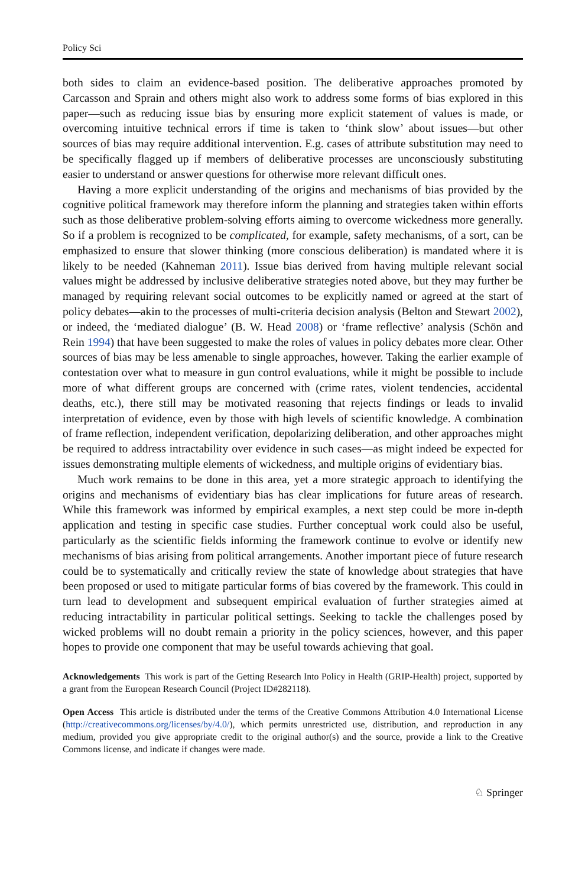Policy Sci
both sides to claim an evidence-based position. The deliberative approaches promoted by Carcasson and Sprain and others might also work to address some forms of bias explored in this paper—such as reducing issue bias by ensuring more explicit statement of values is made, or overcoming intuitive technical errors if time is taken to ‘think slow’ about issues—but other sources of bias may require additional intervention. E.g. cases of attribute substitution may need to be specifically flagged up if members of deliberative processes are unconsciously substituting easier to understand or answer questions for otherwise more relevant difficult ones.
Having a more explicit understanding of the origins and mechanisms of bias provided by the cognitive political framework may therefore inform the planning and strategies taken within efforts such as those deliberative problem-solving efforts aiming to overcome wickedness more generally. So if a problem is recognized to be complicated, for example, safety mechanisms, of a sort, can be emphasized to ensure that slower thinking (more conscious deliberation) is mandated where it is likely to be needed (Kahneman 2011). Issue bias derived from having multiple relevant social values might be addressed by inclusive deliberative strategies noted above, but they may further be managed by requiring relevant social outcomes to be explicitly named or agreed at the start of policy debates—akin to the processes of multi-criteria decision analysis (Belton and Stewart 2002), or indeed, the ‘mediated dialogue’ (B. W. Head 2008) or ‘frame reflective’ analysis (Schön and Rein 1994) that have been suggested to make the roles of values in policy debates more clear. Other sources of bias may be less amenable to single approaches, however. Taking the earlier example of contestation over what to measure in gun control evaluations, while it might be possible to include more of what different groups are concerned with (crime rates, violent tendencies, accidental deaths, etc.), there still may be motivated reasoning that rejects findings or leads to invalid interpretation of evidence, even by those with high levels of scientific knowledge. A combination of frame reflection, independent verification, depolarizing deliberation, and other approaches might be required to address intractability over evidence in such cases—as might indeed be expected for issues demonstrating multiple elements of wickedness, and multiple origins of evidentiary bias.
Much work remains to be done in this area, yet a more strategic approach to identifying the origins and mechanisms of evidentiary bias has clear implications for future areas of research. While this framework was informed by empirical examples, a next step could be more in-depth application and testing in specific case studies. Further conceptual work could also be useful, particularly as the scientific fields informing the framework continue to evolve or identify new mechanisms of bias arising from political arrangements. Another important piece of future research could be to systematically and critically review the state of knowledge about strategies that have been proposed or used to mitigate particular forms of bias covered by the framework. This could in turn lead to development and subsequent empirical evaluation of further strategies aimed at reducing intractability in particular political settings. Seeking to tackle the challenges posed by wicked problems will no doubt remain a priority in the policy sciences, however, and this paper hopes to provide one component that may be useful towards achieving that goal.
Acknowledgements This work is part of the Getting Research Into Policy in Health (GRIP-Health) project, supported by a grant from the European Research Council (Project ID#282118).
Open Access This article is distributed under the terms of the Creative Commons Attribution 4.0 International License (http://creativecommons.org/licenses/by/4.0/), which permits unrestricted use, distribution, and reproduction in any medium, provided you give appropriate credit to the original author(s) and the source, provide a link to the Creative Commons license, and indicate if changes were made.
♘ Springer